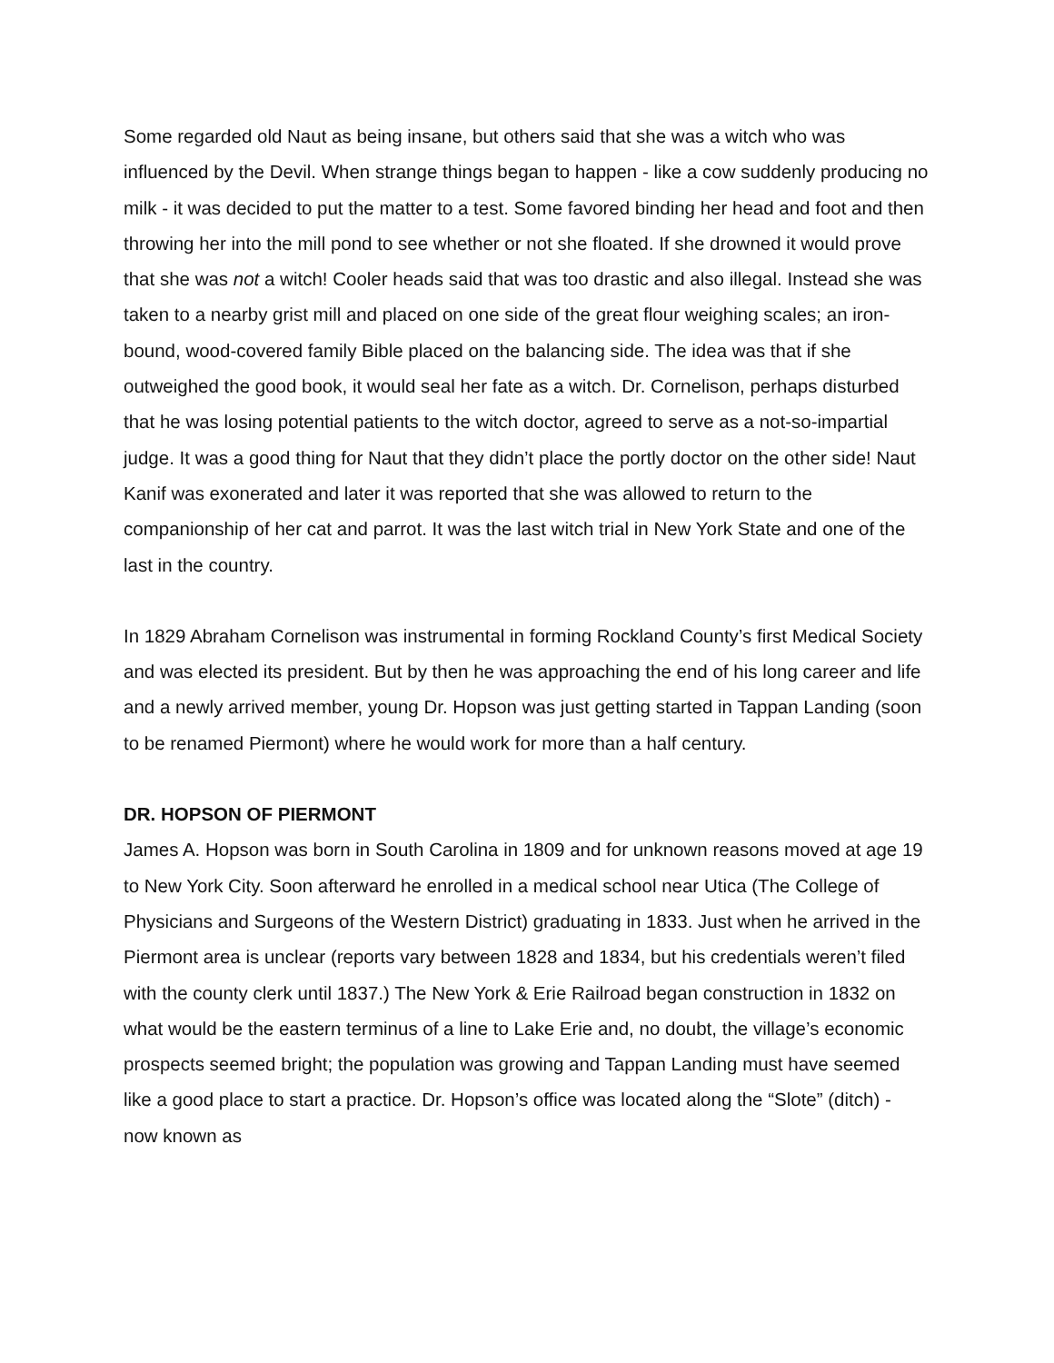Some regarded old Naut as being insane, but others said that she was a witch who was influenced by the Devil. When strange things began to happen - like a cow suddenly producing no milk - it was decided to put the matter to a test. Some favored binding her head and foot and then throwing her into the mill pond to see whether or not she floated. If she drowned it would prove that she was not a witch! Cooler heads said that was too drastic and also illegal. Instead she was taken to a nearby grist mill and placed on one side of the great flour weighing scales; an iron-bound, wood-covered family Bible placed on the balancing side. The idea was that if she outweighed the good book, it would seal her fate as a witch. Dr. Cornelison, perhaps disturbed that he was losing potential patients to the witch doctor, agreed to serve as a not-so-impartial judge. It was a good thing for Naut that they didn’t place the portly doctor on the other side! Naut Kanif was exonerated and later it was reported that she was allowed to return to the companionship of her cat and parrot. It was the last witch trial in New York State and one of the last in the country.
In 1829 Abraham Cornelison was instrumental in forming Rockland County’s first Medical Society and was elected its president. But by then he was approaching the end of his long career and life and a newly arrived member, young Dr. Hopson was just getting started in Tappan Landing (soon to be renamed Piermont) where he would work for more than a half century.
DR. HOPSON OF PIERMONT
James A. Hopson was born in South Carolina in 1809 and for unknown reasons moved at age 19 to New York City. Soon afterward he enrolled in a medical school near Utica (The College of Physicians and Surgeons of the Western District) graduating in 1833. Just when he arrived in the Piermont area is unclear (reports vary between 1828 and 1834, but his credentials weren’t filed with the county clerk until 1837.) The New York & Erie Railroad began construction in 1832 on what would be the eastern terminus of a line to Lake Erie and, no doubt, the village’s economic prospects seemed bright; the population was growing and Tappan Landing must have seemed like a good place to start a practice. Dr. Hopson’s office was located along the “Slote” (ditch) - now known as